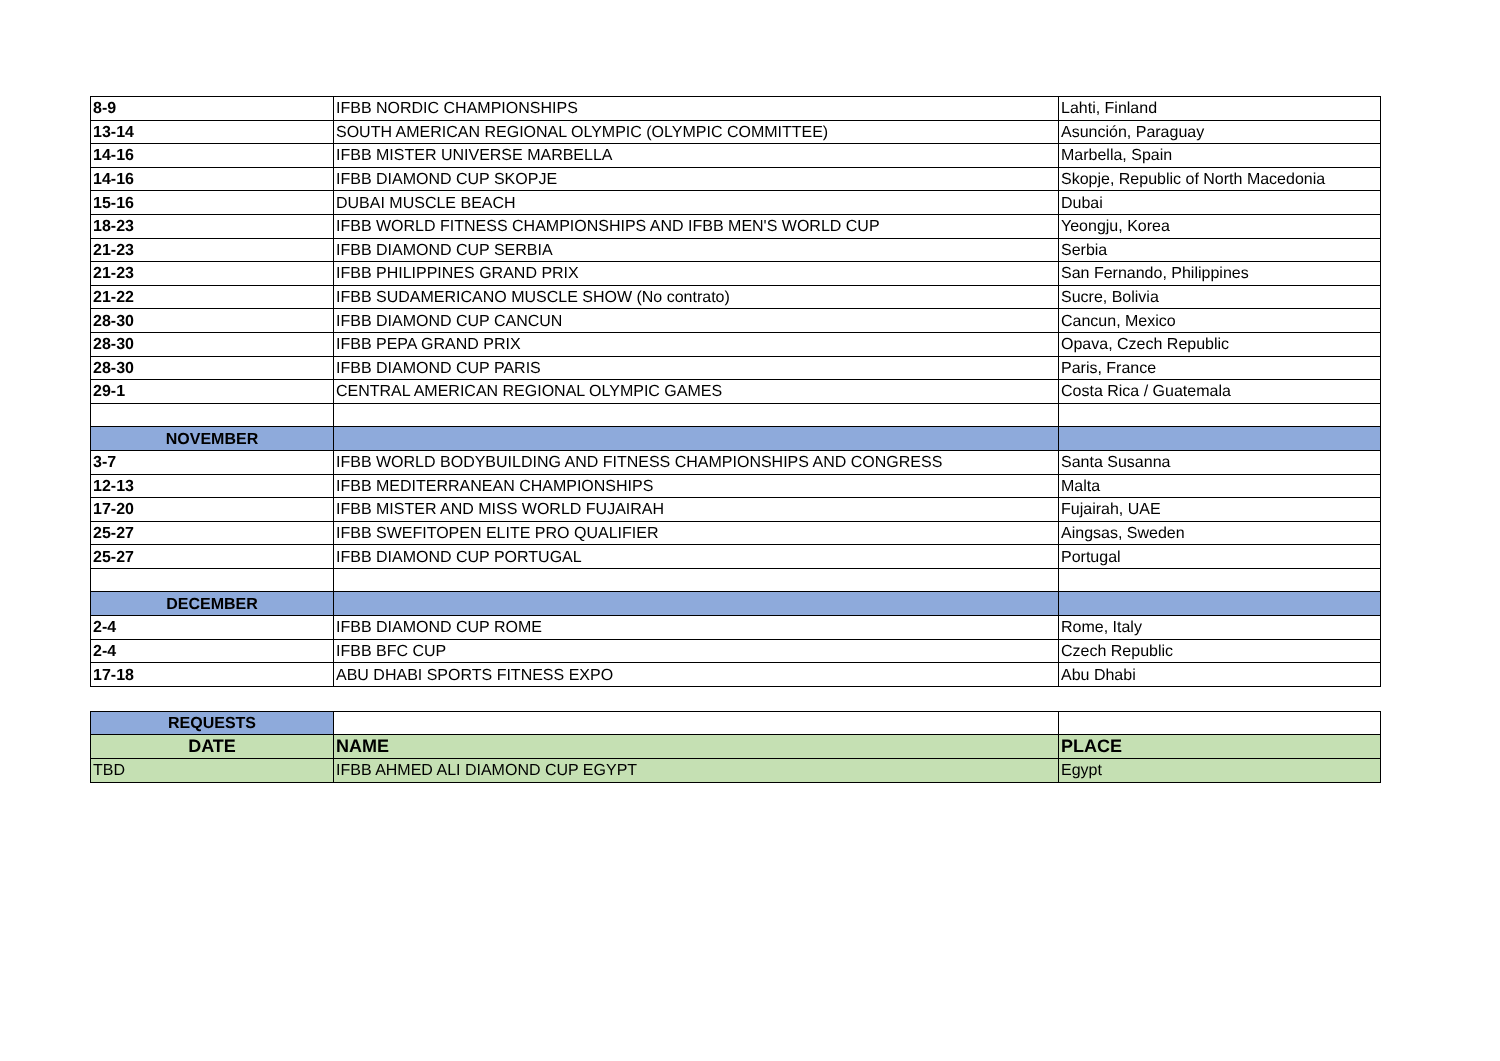| 8-9 | IFBB NORDIC CHAMPIONSHIPS | Lahti, Finland |
| 13-14 | SOUTH AMERICAN REGIONAL OLYMPIC (OLYMPIC COMMITTEE) | Asunción, Paraguay |
| 14-16 | IFBB MISTER UNIVERSE MARBELLA | Marbella, Spain |
| 14-16 | IFBB DIAMOND CUP SKOPJE | Skopje, Republic of North Macedonia |
| 15-16 | DUBAI MUSCLE BEACH | Dubai |
| 18-23 | IFBB WORLD FITNESS CHAMPIONSHIPS AND IFBB MEN'S WORLD CUP | Yeongju, Korea |
| 21-23 | IFBB DIAMOND CUP SERBIA | Serbia |
| 21-23 | IFBB PHILIPPINES GRAND PRIX | San Fernando, Philippines |
| 21-22 | IFBB SUDAMERICANO MUSCLE SHOW (No contrato) | Sucre, Bolivia |
| 28-30 | IFBB DIAMOND CUP CANCUN | Cancun, Mexico |
| 28-30 | IFBB PEPA GRAND PRIX | Opava, Czech Republic |
| 28-30 | IFBB DIAMOND CUP PARIS | Paris, France |
| 29-1 | CENTRAL AMERICAN REGIONAL OLYMPIC GAMES | Costa Rica / Guatemala |
| NOVEMBER | | |
| 3-7 | IFBB WORLD BODYBUILDING AND FITNESS CHAMPIONSHIPS AND CONGRESS | Santa Susanna |
| 12-13 | IFBB MEDITERRANEAN CHAMPIONSHIPS | Malta |
| 17-20 | IFBB MISTER AND MISS WORLD FUJAIRAH | Fujairah, UAE |
| 25-27 | IFBB SWEFITOPEN ELITE PRO QUALIFIER | Aingsas, Sweden |
| 25-27 | IFBB DIAMOND CUP PORTUGAL | Portugal |
| DECEMBER | | |
| 2-4 | IFBB DIAMOND CUP ROME | Rome, Italy |
| 2-4 | IFBB BFC CUP | Czech Republic |
| 17-18 | ABU DHABI SPORTS FITNESS EXPO | Abu Dhabi |
| REQUESTS | | |
| DATE | NAME | PLACE |
| TBD | IFBB AHMED ALI DIAMOND CUP EGYPT | Egypt |